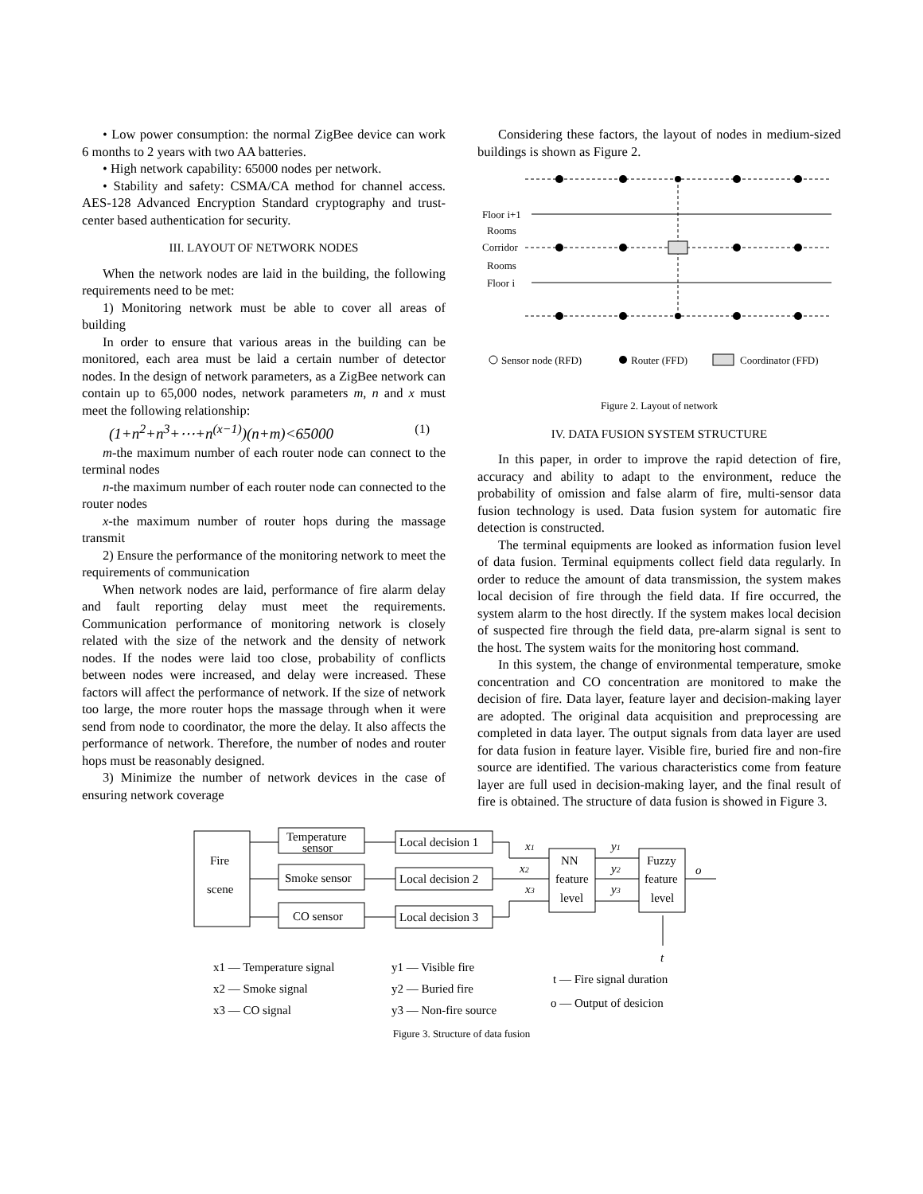• Low power consumption: the normal ZigBee device can work 6 months to 2 years with two AA batteries.
• High network capability: 65000 nodes per network.
• Stability and safety: CSMA/CA method for channel access. AES-128 Advanced Encryption Standard cryptography and trust-center based authentication for security.
III. LAYOUT OF NETWORK NODES
When the network nodes are laid in the building, the following requirements need to be met:
1) Monitoring network must be able to cover all areas of building
In order to ensure that various areas in the building can be monitored, each area must be laid a certain number of detector nodes. In the design of network parameters, as a ZigBee network can contain up to 65,000 nodes, network parameters m, n and x must meet the following relationship:
(1+n<sup>2</sup>+n<sup>3</sup>+⋯+n<sup>(x−1)</sup>)(n+m)<65000 (1)
m-the maximum number of each router node can connect to the terminal nodes
n-the maximum number of each router node can connected to the router nodes
x-the maximum number of router hops during the massage transmit
2) Ensure the performance of the monitoring network to meet the requirements of communication
When network nodes are laid, performance of fire alarm delay and fault reporting delay must meet the requirements. Communication performance of monitoring network is closely related with the size of the network and the density of network nodes. If the nodes were laid too close, probability of conflicts between nodes were increased, and delay were increased. These factors will affect the performance of network. If the size of network too large, the more router hops the massage through when it were send from node to coordinator, the more the delay. It also affects the performance of network. Therefore, the number of nodes and router hops must be reasonably designed.
3) Minimize the number of network devices in the case of ensuring network coverage
Considering these factors, the layout of nodes in medium-sized buildings is shown as Figure 2.
Floor i+1
Rooms
Corridor
Rooms
Floor i
Sensor node (RFD)
Router (FFD)
Coordinator (FFD)
Figure 2. Layout of network
IV. DATA FUSION SYSTEM STRUCTURE
In this paper, in order to improve the rapid detection of fire, accuracy and ability to adapt to the environment, reduce the probability of omission and false alarm of fire, multi-sensor data fusion technology is used. Data fusion system for automatic fire detection is constructed.
The terminal equipments are looked as information fusion level of data fusion. Terminal equipments collect field data regularly. In order to reduce the amount of data transmission, the system makes local decision of fire through the field data. If fire occurred, the system alarm to the host directly. If the system makes local decision of suspected fire through the field data, pre-alarm signal is sent to the host. The system waits for the monitoring host command.
In this system, the change of environmental temperature, smoke concentration and CO concentration are monitored to make the decision of fire. Data layer, feature layer and decision-making layer are adopted. The original data acquisition and preprocessing are completed in data layer. The output signals from data layer are used for data fusion in feature layer. Visible fire, buried fire and non-fire source are identified. The various characteristics come from feature layer are full used in decision-making layer, and the final result of fire is obtained. The structure of data fusion is showed in Figure 3.
Fire
scene
Temperature
sensor
Smoke sensor
CO sensor
Local decision 1
Local decision 2
Local decision 3
NN
feature
level
Fuzzy
feature
level
x1
x2
x3
y1
y2
y3
o
t
x1 — Temperature signal
x2 — Smoke signal
x3 — CO signal
y1 — Visible fire
y2 — Buried fire
y3 — Non-fire source
t — Fire signal duration
o — Output of desicion
Figure 3. Structure of data fusion